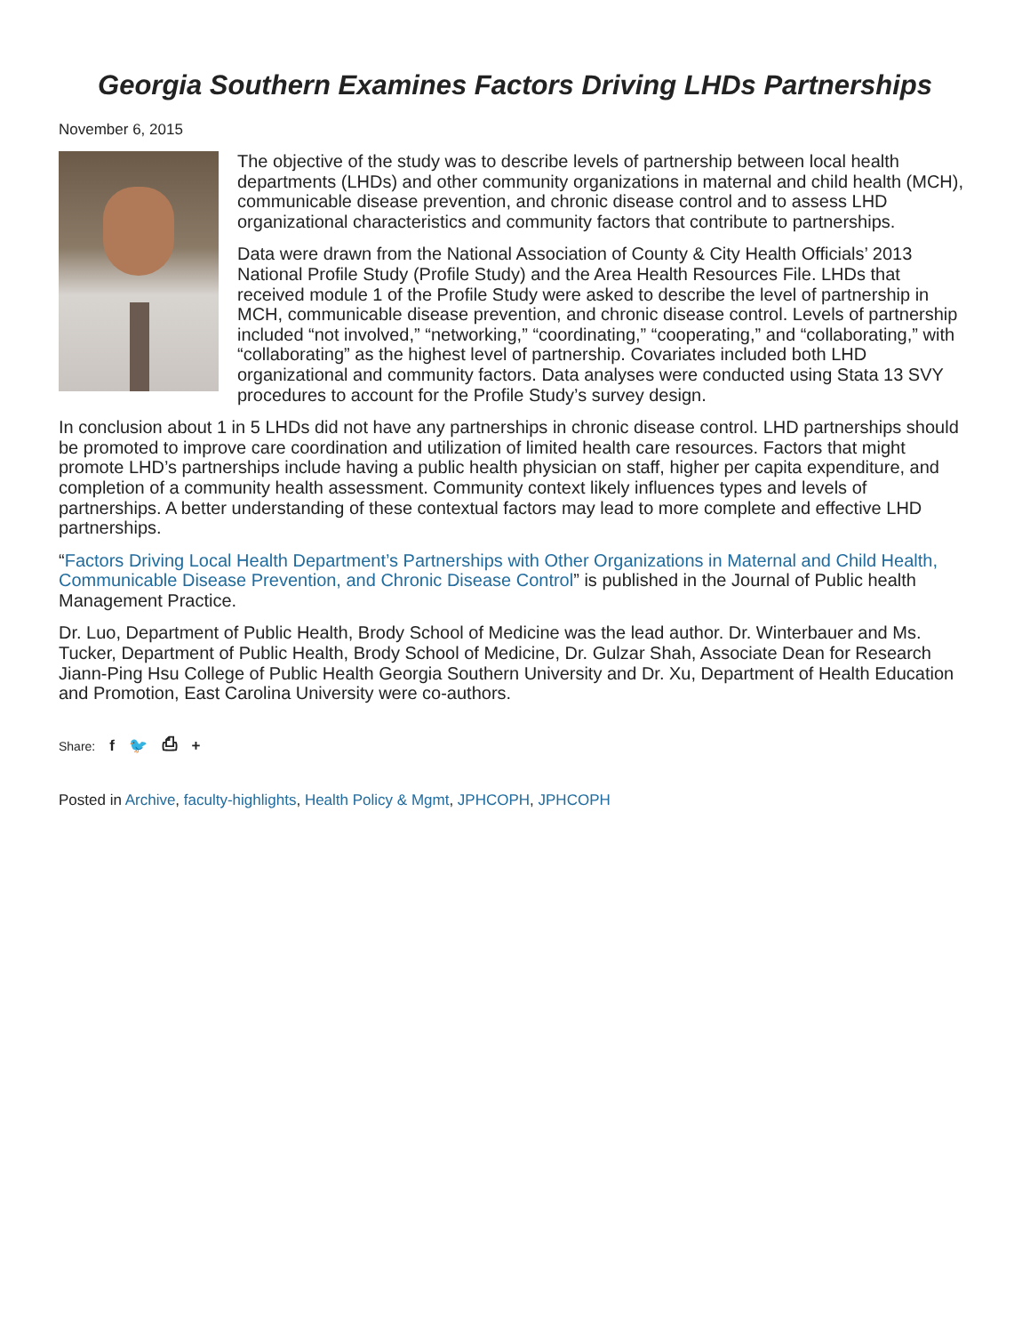Georgia Southern Examines Factors Driving LHDs Partnerships
November 6, 2015
The objective of the study was to describe levels of partnership between local health departments (LHDs) and other community organizations in maternal and child health (MCH), communicable disease prevention, and chronic disease control and to assess LHD organizational characteristics and community factors that contribute to partnerships.
Data were drawn from the National Association of County & City Health Officials’ 2013 National Profile Study (Profile Study) and the Area Health Resources File. LHDs that received module 1 of the Profile Study were asked to describe the level of partnership in MCH, communicable disease prevention, and chronic disease control. Levels of partnership included “not involved,” “networking,” “coordinating,” “cooperating,” and “collaborating,” with “collaborating” as the highest level of partnership. Covariates included both LHD organizational and community factors. Data analyses were conducted using Stata 13 SVY procedures to account for the Profile Study’s survey design.
In conclusion about 1 in 5 LHDs did not have any partnerships in chronic disease control. LHD partnerships should be promoted to improve care coordination and utilization of limited health care resources. Factors that might promote LHD’s partnerships include having a public health physician on staff, higher per capita expenditure, and completion of a community health assessment. Community context likely influences types and levels of partnerships. A better understanding of these contextual factors may lead to more complete and effective LHD partnerships.
“Factors Driving Local Health Department’s Partnerships with Other Organizations in Maternal and Child Health, Communicable Disease Prevention, and Chronic Disease Control” is published in the Journal of Public health Management Practice.
Dr. Luo, Department of Public Health, Brody School of Medicine was the lead author. Dr. Winterbauer and Ms. Tucker, Department of Public Health, Brody School of Medicine, Dr. Gulzar Shah, Associate Dean for Research Jiann-Ping Hsu College of Public Health Georgia Southern University and Dr. Xu, Department of Health Education and Promotion, East Carolina University were co-authors.
Share: f 🐦 ⎙ +
Posted in Archive, faculty-highlights, Health Policy & Mgmt, JPHCOPH, JPHCOPH